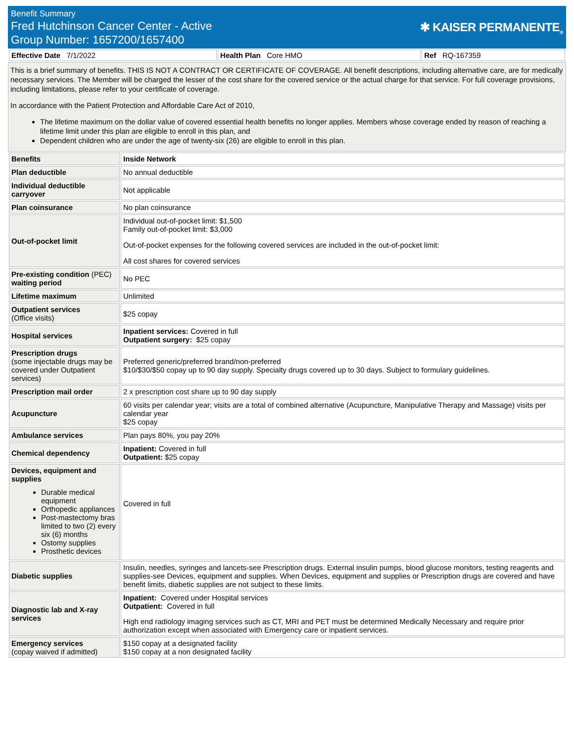Benefit Summary
Fred Hutchinson Cancer Center - Active
Group Number: 1657200/1657400
✱ KAISER PERMANENTE<sub>®</sub>
| Effective Date 7/1/2022 | Health Plan Core HMO | Ref RQ-167359 |
This is a brief summary of benefits. THIS IS NOT A CONTRACT OR CERTIFICATE OF COVERAGE. All benefit descriptions, including alternative care, are for medically necessary services. The Member will be charged the lesser of the cost share for the covered service or the actual charge for that service. For full coverage provisions, including limitations, please refer to your certificate of coverage.
In accordance with the Patient Protection and Affordable Care Act of 2010,
The lifetime maximum on the dollar value of covered essential health benefits no longer applies. Members whose coverage ended by reason of reaching a lifetime limit under this plan are eligible to enroll in this plan, and
Dependent children who are under the age of twenty-six (26) are eligible to enroll in this plan.
| Benefits | Inside Network |
| --- | --- |
| Plan deductible | No annual deductible |
| Individual deductible carryover | Not applicable |
| Plan coinsurance | No plan coinsurance |
| Out-of-pocket limit | Individual out-of-pocket limit: $1,500 Family out-of-pocket limit: $3,000 Out-of-pocket expenses for the following covered services are included in the out-of-pocket limit: All cost shares for covered services |
| Pre-existing condition (PEC) waiting period | No PEC |
| Lifetime maximum | Unlimited |
| Outpatient services (Office visits) | $25 copay |
| Hospital services | Inpatient services: Covered in full Outpatient surgery: $25 copay |
| Prescription drugs (some injectable drugs may be covered under Outpatient services) | Preferred generic/preferred brand/non-preferred $10/$30/$50 copay up to 90 day supply. Specialty drugs covered up to 30 days. Subject to formulary guidelines. |
| Prescription mail order | 2 x prescription cost share up to 90 day supply |
| Acupuncture | 60 visits per calendar year; visits are a total of combined alternative (Acupuncture, Manipulative Therapy and Massage) visits per calendar year $25 copay |
| Ambulance services | Plan pays 80%, you pay 20% |
| Chemical dependency | Inpatient: Covered in full Outpatient: $25 copay |
| Devices, equipment and supplies Durable medical equipment Orthopedic appliances Post-mastectomy bras limited to two (2) every six (6) months Ostomy supplies Prosthetic devices | Covered in full |
| Diabetic supplies | Insulin, needles, syringes and lancets-see Prescription drugs. External insulin pumps, blood glucose monitors, testing reagents and supplies-see Devices, equipment and supplies. When Devices, equipment and supplies or Prescription drugs are covered and have benefit limits, diabetic supplies are not subject to these limits. |
| Diagnostic lab and X-ray services | Inpatient: Covered under Hospital services Outpatient: Covered in full High end radiology imaging services such as CT, MRI and PET must be determined Medically Necessary and require prior authorization except when associated with Emergency care or inpatient services. |
| Emergency services (copay waived if admitted) | $150 copay at a designated facility $150 copay at a non designated facility |